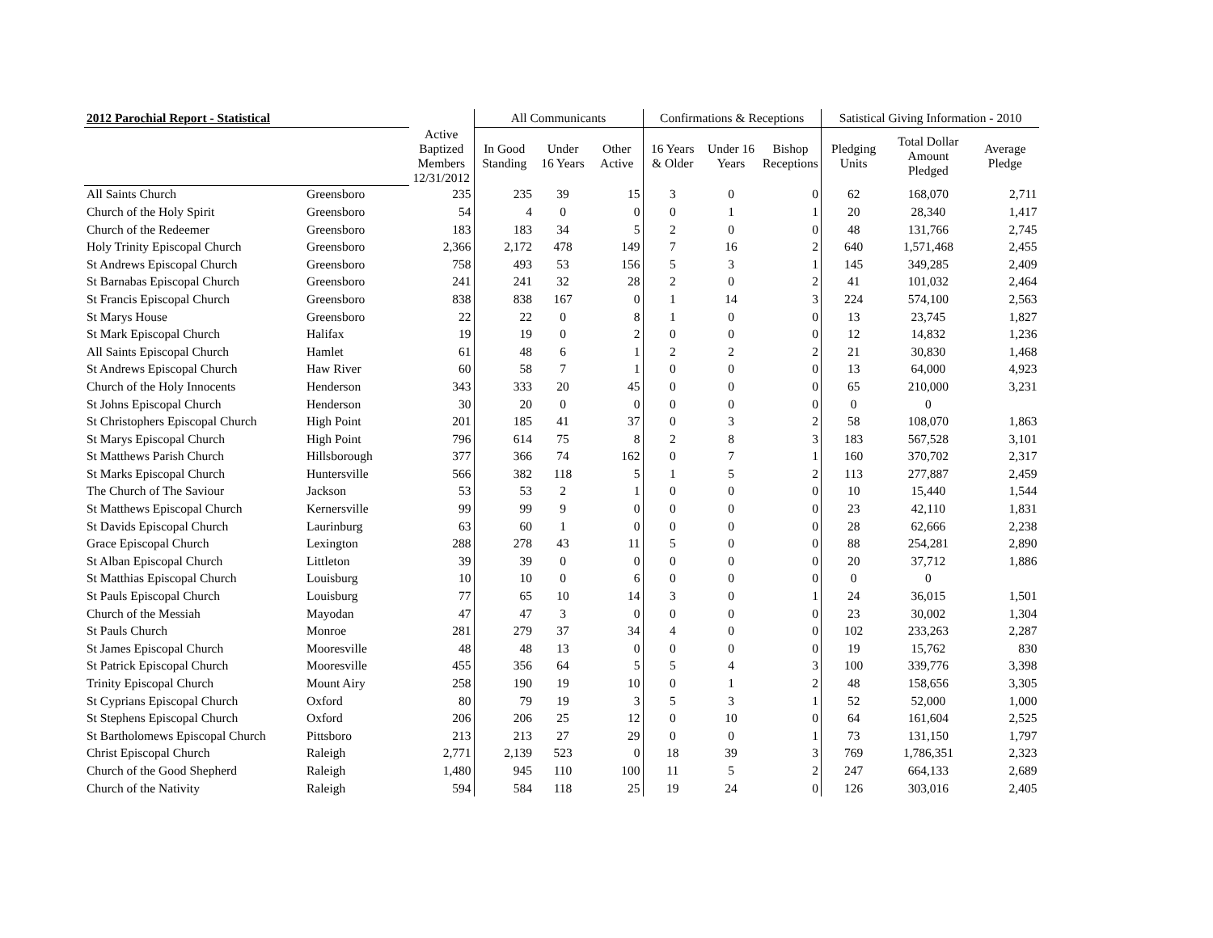| 2012 Parochial Report - Statistical | | | All Communicants | | | Confirmations & Receptions | | | Satistical Giving Information - 2010 | | |
| --- | --- | --- | --- | --- | --- | --- | --- | --- | --- | --- | --- |
| | | Active Baptized Members 12/31/2012 | In Good Standing | Under 16 Years | Other Active | 16 Years & Older | Under 16 Years | Bishop Receptions | Pledging Units | Total Dollar Amount Pledged | Average Pledge |
| All Saints Church | Greensboro | 235 | 235 | 39 | 15 | 3 | 0 | 0 | 62 | 168,070 | 2,711 |
| Church of the Holy Spirit | Greensboro | 54 | 4 | 0 | 0 | 0 | 1 | 1 | 20 | 28,340 | 1,417 |
| Church of the Redeemer | Greensboro | 183 | 183 | 34 | 5 | 2 | 0 | 0 | 48 | 131,766 | 2,745 |
| Holy Trinity Episcopal Church | Greensboro | 2,366 | 2,172 | 478 | 149 | 7 | 16 | 2 | 640 | 1,571,468 | 2,455 |
| St Andrews Episcopal Church | Greensboro | 758 | 493 | 53 | 156 | 5 | 3 | 1 | 145 | 349,285 | 2,409 |
| St Barnabas Episcopal Church | Greensboro | 241 | 241 | 32 | 28 | 2 | 0 | 2 | 41 | 101,032 | 2,464 |
| St Francis Episcopal Church | Greensboro | 838 | 838 | 167 | 0 | 1 | 14 | 3 | 224 | 574,100 | 2,563 |
| St Marys House | Greensboro | 22 | 22 | 0 | 8 | 1 | 0 | 0 | 13 | 23,745 | 1,827 |
| St Mark Episcopal Church | Halifax | 19 | 19 | 0 | 2 | 0 | 0 | 0 | 12 | 14,832 | 1,236 |
| All Saints Episcopal Church | Hamlet | 61 | 48 | 6 | 1 | 2 | 2 | 2 | 21 | 30,830 | 1,468 |
| St Andrews Episcopal Church | Haw River | 60 | 58 | 7 | 1 | 0 | 0 | 0 | 13 | 64,000 | 4,923 |
| Church of the Holy Innocents | Henderson | 343 | 333 | 20 | 45 | 0 | 0 | 0 | 65 | 210,000 | 3,231 |
| St Johns Episcopal Church | Henderson | 30 | 20 | 0 | 0 | 0 | 0 | 0 | 0 | 0 | |
| St Christophers Episcopal Church | High Point | 201 | 185 | 41 | 37 | 0 | 3 | 2 | 58 | 108,070 | 1,863 |
| St Marys Episcopal Church | High Point | 796 | 614 | 75 | 8 | 2 | 8 | 3 | 183 | 567,528 | 3,101 |
| St Matthews Parish Church | Hillsborough | 377 | 366 | 74 | 162 | 0 | 7 | 1 | 160 | 370,702 | 2,317 |
| St Marks Episcopal Church | Huntersville | 566 | 382 | 118 | 5 | 1 | 5 | 2 | 113 | 277,887 | 2,459 |
| The Church of The Saviour | Jackson | 53 | 53 | 2 | 1 | 0 | 0 | 0 | 10 | 15,440 | 1,544 |
| St Matthews Episcopal Church | Kernersville | 99 | 99 | 9 | 0 | 0 | 0 | 0 | 23 | 42,110 | 1,831 |
| St Davids Episcopal Church | Laurinburg | 63 | 60 | 1 | 0 | 0 | 0 | 0 | 28 | 62,666 | 2,238 |
| Grace Episcopal Church | Lexington | 288 | 278 | 43 | 11 | 5 | 0 | 0 | 88 | 254,281 | 2,890 |
| St Alban Episcopal Church | Littleton | 39 | 39 | 0 | 0 | 0 | 0 | 0 | 20 | 37,712 | 1,886 |
| St Matthias Episcopal Church | Louisburg | 10 | 10 | 0 | 6 | 0 | 0 | 0 | 0 | 0 | |
| St Pauls Episcopal Church | Louisburg | 77 | 65 | 10 | 14 | 3 | 0 | 1 | 24 | 36,015 | 1,501 |
| Church of the Messiah | Mayodan | 47 | 47 | 3 | 0 | 0 | 0 | 0 | 23 | 30,002 | 1,304 |
| St Pauls Church | Monroe | 281 | 279 | 37 | 34 | 4 | 0 | 0 | 102 | 233,263 | 2,287 |
| St James Episcopal Church | Mooresville | 48 | 48 | 13 | 0 | 0 | 0 | 0 | 19 | 15,762 | 830 |
| St Patrick Episcopal Church | Mooresville | 455 | 356 | 64 | 5 | 5 | 4 | 3 | 100 | 339,776 | 3,398 |
| Trinity Episcopal Church | Mount Airy | 258 | 190 | 19 | 10 | 0 | 1 | 2 | 48 | 158,656 | 3,305 |
| St Cyprians Episcopal Church | Oxford | 80 | 79 | 19 | 3 | 5 | 3 | 1 | 52 | 52,000 | 1,000 |
| St Stephens Episcopal Church | Oxford | 206 | 206 | 25 | 12 | 0 | 10 | 0 | 64 | 161,604 | 2,525 |
| St Bartholomews Episcopal Church | Pittsboro | 213 | 213 | 27 | 29 | 0 | 0 | 1 | 73 | 131,150 | 1,797 |
| Christ Episcopal Church | Raleigh | 2,771 | 2,139 | 523 | 0 | 18 | 39 | 3 | 769 | 1,786,351 | 2,323 |
| Church of the Good Shepherd | Raleigh | 1,480 | 945 | 110 | 100 | 11 | 5 | 2 | 247 | 664,133 | 2,689 |
| Church of the Nativity | Raleigh | 594 | 584 | 118 | 25 | 19 | 24 | 0 | 126 | 303,016 | 2,405 |